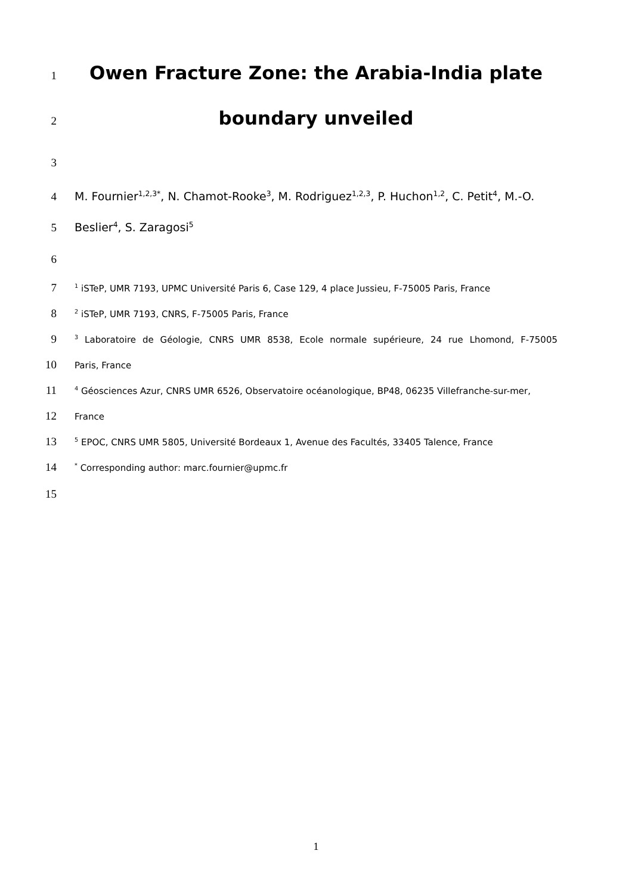1
Owen Fracture Zone: the Arabia-India plate
2
boundary unveiled
3
4 M. Fournier<sup>1,2,3*</sup>, N. Chamot-Rooke<sup>3</sup>, M. Rodriguez<sup>1,2,3</sup>, P. Huchon<sup>1,2</sup>, C. Petit<sup>4</sup>, M.-O.
5 Beslier<sup>4</sup>, S. Zaragosi<sup>5</sup>
6
7<sup>1</sup> iSTeP, UMR 7193, UPMC Université Paris 6, Case 129, 4 place Jussieu, F-75005 Paris, France
8<sup>2</sup> iSTeP, UMR 7193, CNRS, F-75005 Paris, France
9<sup>3</sup> Laboratoire de Géologie, CNRS UMR 8538, Ecole normale supérieure, 24 rue Lhomond, F-75005
10 Paris, France
11<sup>4</sup> Géosciences Azur, CNRS UMR 6526, Observatoire océanologique, BP48, 06235 Villefranche-sur-mer,
12 France
13<sup>5</sup> EPOC, CNRS UMR 5805, Université Bordeaux 1, Avenue des Facultés, 33405 Talence, France
14<sup>*</sup> Corresponding author: marc.fournier@upmc.fr
15
1